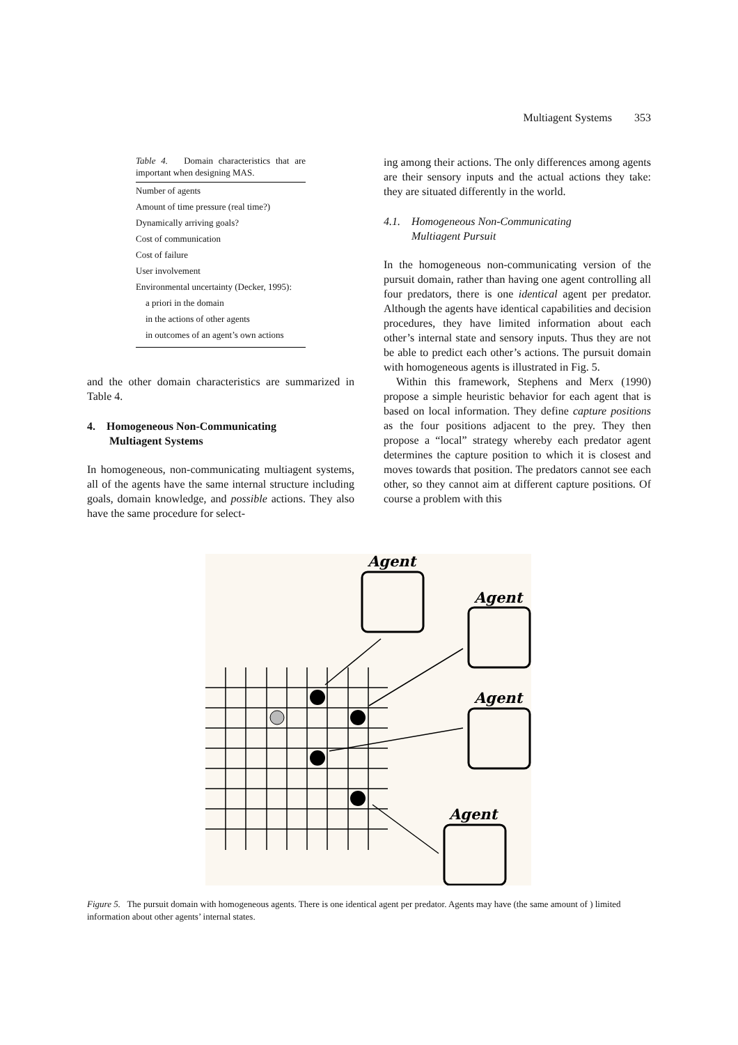Multiagent Systems 353
Table 4. Domain characteristics that are important when designing MAS.
| Number of agents |
| Amount of time pressure (real time?) |
| Dynamically arriving goals? |
| Cost of communication |
| Cost of failure |
| User involvement |
| Environmental uncertainty (Decker, 1995): |
| a priori in the domain |
| in the actions of other agents |
| in outcomes of an agent’s own actions |
and the other domain characteristics are summarized in Table 4.
4. Homogeneous Non-Communicating
Multiagent Systems
In homogeneous, non-communicating multiagent systems, all of the agents have the same internal structure including goals, domain knowledge, and possible actions. They also have the same procedure for select-
ing among their actions. The only differences among agents are their sensory inputs and the actual actions they take: they are situated differently in the world.
4.1. Homogeneous Non-Communicating
Multiagent Pursuit
In the homogeneous non-communicating version of the pursuit domain, rather than having one agent controlling all four predators, there is one identical agent per predator. Although the agents have identical capabilities and decision procedures, they have limited information about each other’s internal state and sensory inputs. Thus they are not be able to predict each other’s actions. The pursuit domain with homogeneous agents is illustrated in Fig. 5.
Within this framework, Stephens and Merx (1990) propose a simple heuristic behavior for each agent that is based on local information. They define capture positions as the four positions adjacent to the prey. They then propose a “local” strategy whereby each predator agent determines the capture position to which it is closest and moves towards that position. The predators cannot see each other, so they cannot aim at different capture positions. Of course a problem with this
Agent
Agent
Agent
Agent
Figure 5. The pursuit domain with homogeneous agents. There is one identical agent per predator. Agents may have (the same amount of ) limited information about other agents’ internal states.